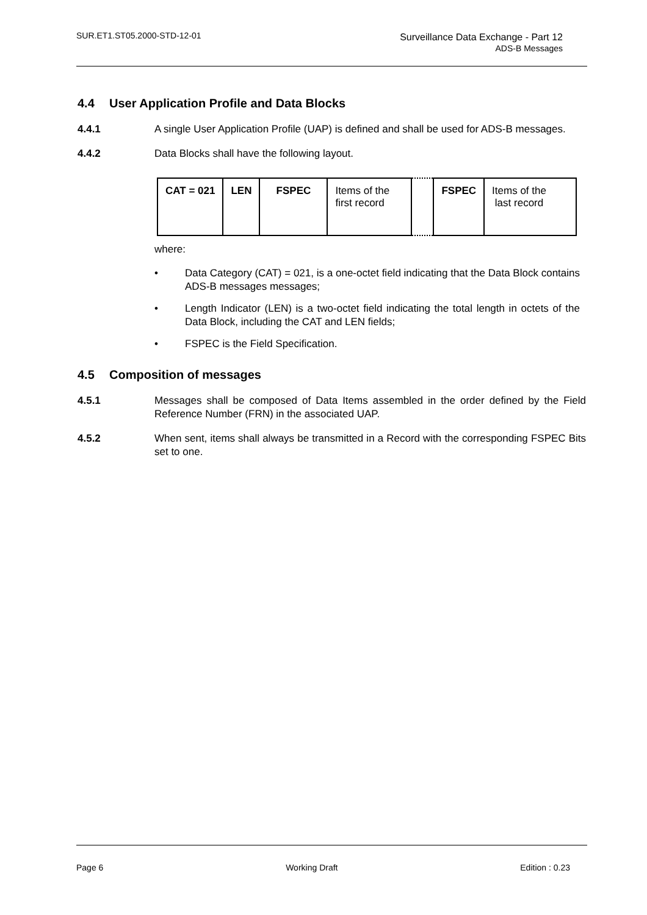SUR.ET1.ST05.2000-STD-12-01 Surveillance Data Exchange - Part 12
ADS-B Messages
4.4 User Application Profile and Data Blocks
4.4.1 A single User Application Profile (UAP) is defined and shall be used for ADS-B messages.
4.4.2 Data Blocks shall have the following layout.
| CAT = 021 | LEN | FSPEC | Items of the first record | | FSPEC | Items of the last record |
where:
• Data Category (CAT) = 021, is a one-octet field indicating that the Data Block contains ADS-B messages messages;
• Length Indicator (LEN) is a two-octet field indicating the total length in octets of the Data Block, including the CAT and LEN fields;
• FSPEC is the Field Specification.
4.5 Composition of messages
4.5.1 Messages shall be composed of Data Items assembled in the order defined by the Field Reference Number (FRN) in the associated UAP.
4.5.2 When sent, items shall always be transmitted in a Record with the corresponding FSPEC Bits set to one.
Page 6 Working Draft Edition : 0.23